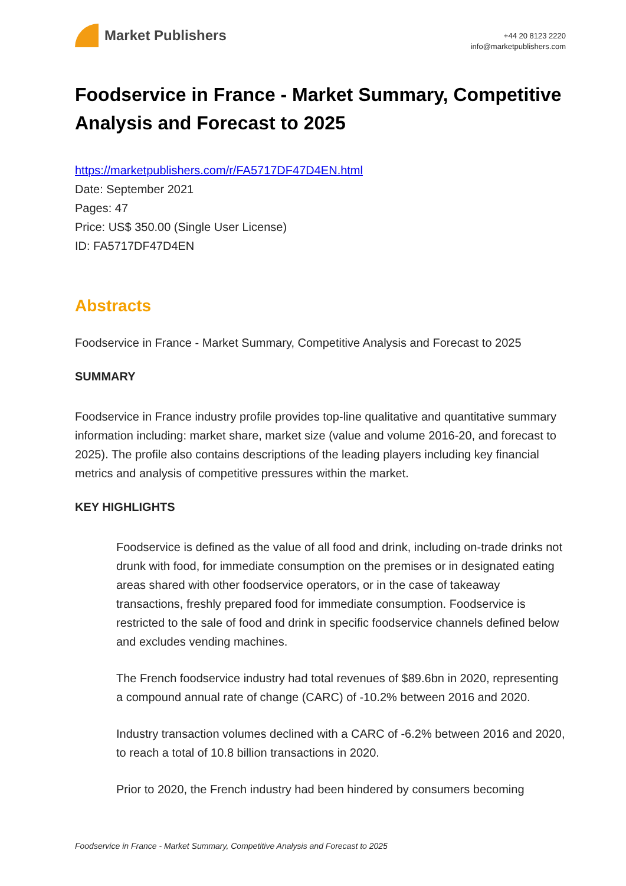Market Publishers
+44 20 8123 2220
info@marketpublishers.com
Foodservice in France - Market Summary, Competitive Analysis and Forecast to 2025
https://marketpublishers.com/r/FA5717DF47D4EN.html
Date: September 2021
Pages: 47
Price: US$ 350.00 (Single User License)
ID: FA5717DF47D4EN
Abstracts
Foodservice in France - Market Summary, Competitive Analysis and Forecast to 2025
SUMMARY
Foodservice in France industry profile provides top-line qualitative and quantitative summary information including: market share, market size (value and volume 2016-20, and forecast to 2025). The profile also contains descriptions of the leading players including key financial metrics and analysis of competitive pressures within the market.
KEY HIGHLIGHTS
Foodservice is defined as the value of all food and drink, including on-trade drinks not drunk with food, for immediate consumption on the premises or in designated eating areas shared with other foodservice operators, or in the case of takeaway transactions, freshly prepared food for immediate consumption. Foodservice is restricted to the sale of food and drink in specific foodservice channels defined below and excludes vending machines.
The French foodservice industry had total revenues of $89.6bn in 2020, representing a compound annual rate of change (CARC) of -10.2% between 2016 and 2020.
Industry transaction volumes declined with a CARC of -6.2% between 2016 and 2020, to reach a total of 10.8 billion transactions in 2020.
Prior to 2020, the French industry had been hindered by consumers becoming
Foodservice in France - Market Summary, Competitive Analysis and Forecast to 2025